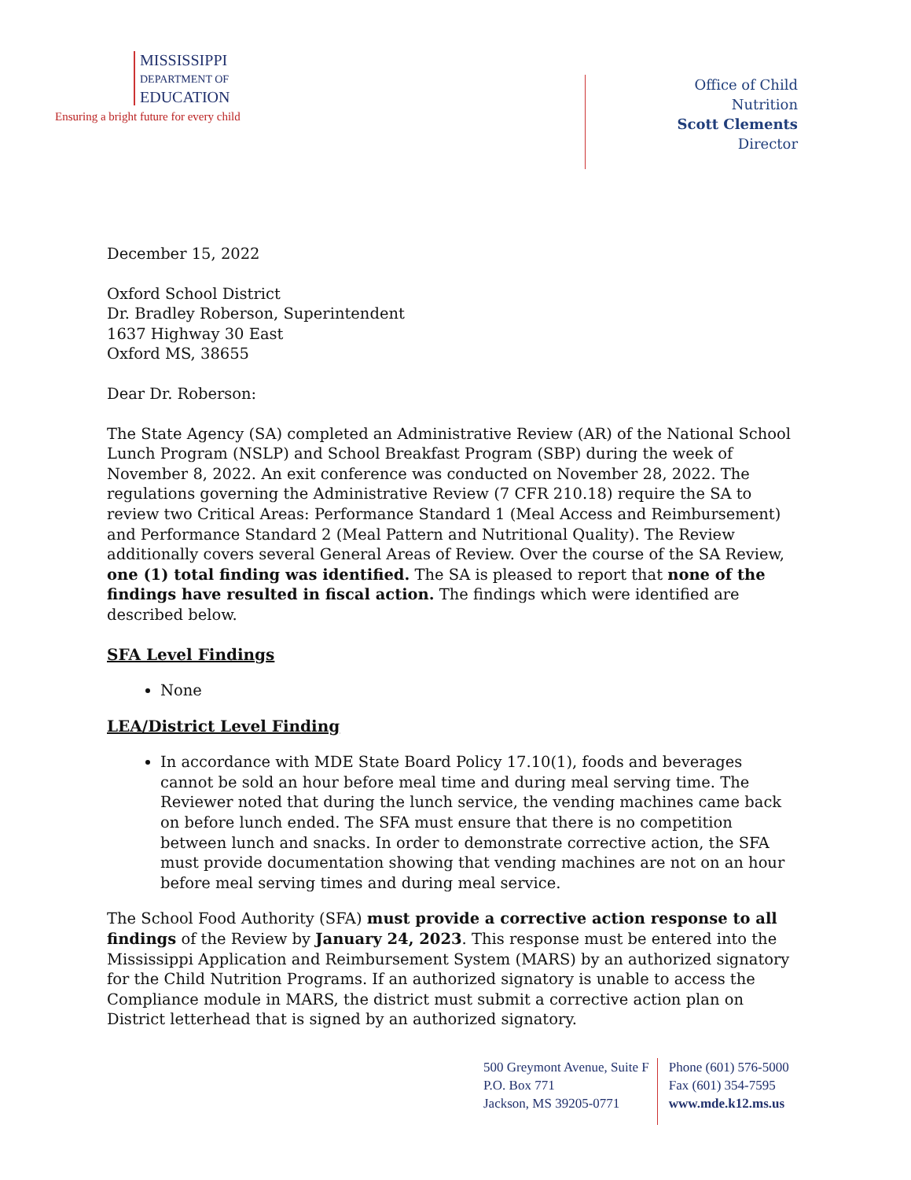MISSISSIPPI
DEPARTMENT OF
EDUCATION
Ensuring a bright future for every child
Office of Child Nutrition
Scott Clements
Director
December 15, 2022
Oxford School District
Dr. Bradley Roberson, Superintendent
1637 Highway 30 East
Oxford MS, 38655
Dear Dr. Roberson:
The State Agency (SA) completed an Administrative Review (AR) of the National School Lunch Program (NSLP) and School Breakfast Program (SBP) during the week of November 8, 2022. An exit conference was conducted on November 28, 2022. The regulations governing the Administrative Review (7 CFR 210.18) require the SA to review two Critical Areas: Performance Standard 1 (Meal Access and Reimbursement) and Performance Standard 2 (Meal Pattern and Nutritional Quality). The Review additionally covers several General Areas of Review. Over the course of the SA Review, one (1) total finding was identified. The SA is pleased to report that none of the findings have resulted in fiscal action. The findings which were identified are described below.
SFA Level Findings
None
LEA/District Level Finding
In accordance with MDE State Board Policy 17.10(1), foods and beverages cannot be sold an hour before meal time and during meal serving time. The Reviewer noted that during the lunch service, the vending machines came back on before lunch ended. The SFA must ensure that there is no competition between lunch and snacks. In order to demonstrate corrective action, the SFA must provide documentation showing that vending machines are not on an hour before meal serving times and during meal service.
The School Food Authority (SFA) must provide a corrective action response to all findings of the Review by January 24, 2023. This response must be entered into the Mississippi Application and Reimbursement System (MARS) by an authorized signatory for the Child Nutrition Programs. If an authorized signatory is unable to access the Compliance module in MARS, the district must submit a corrective action plan on District letterhead that is signed by an authorized signatory.
500 Greymont Avenue, Suite F
P.O. Box 771
Jackson, MS 39205-0771
Phone (601) 576-5000
Fax (601) 354-7595
www.mde.k12.ms.us